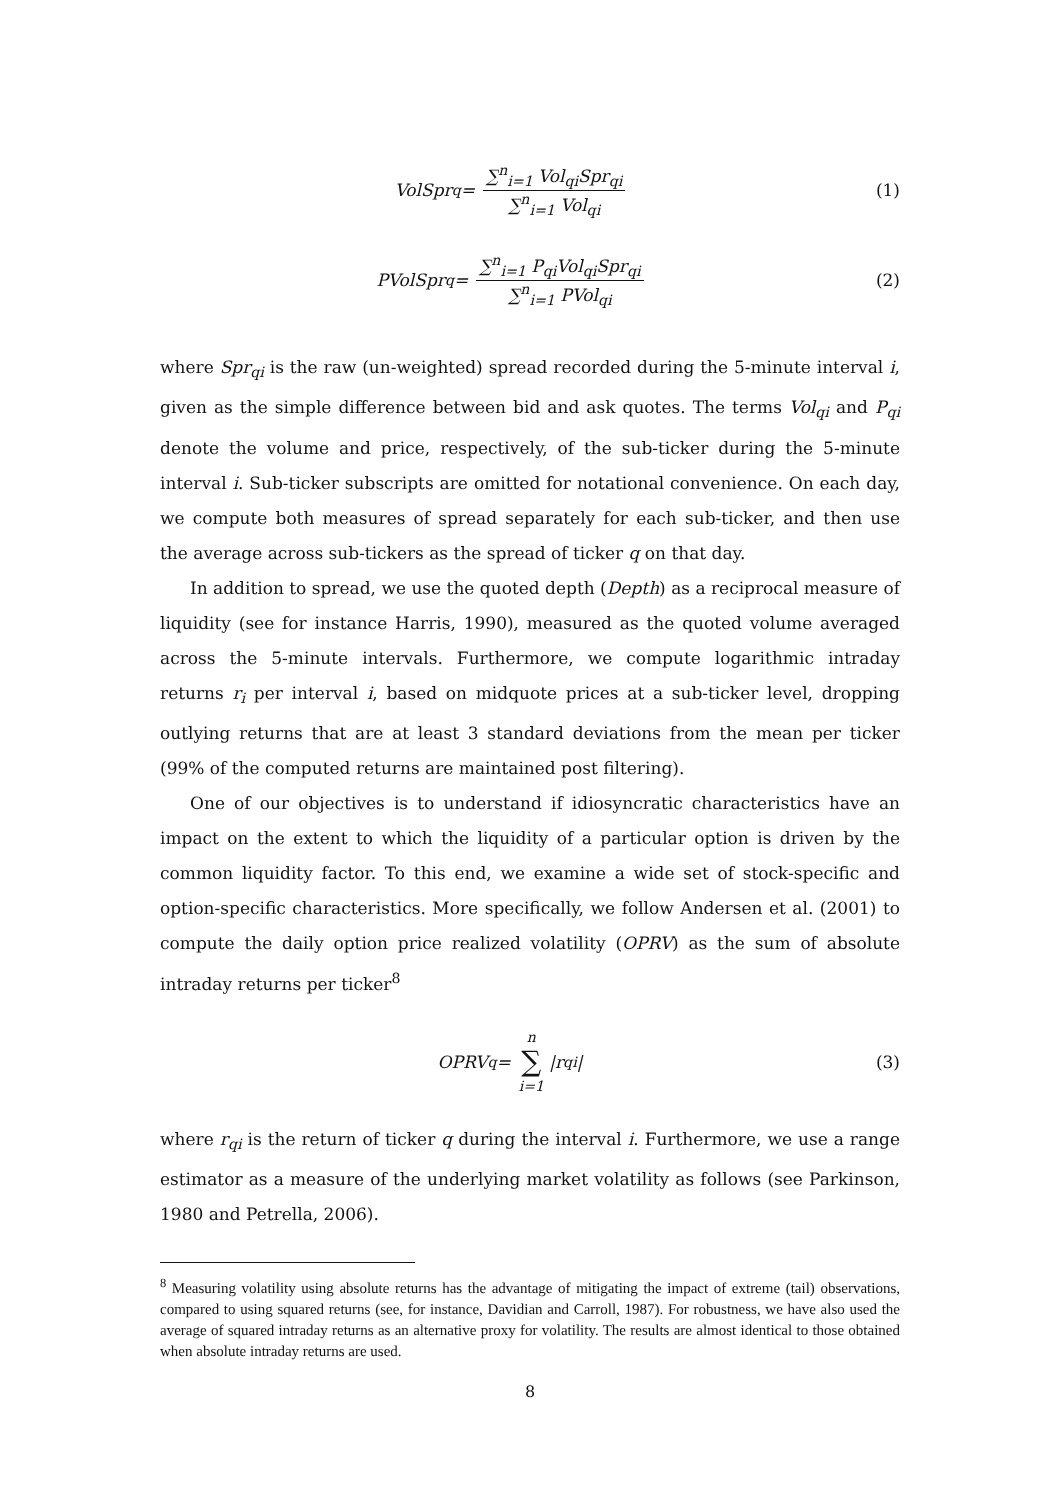VolSpr<sub>q</sub> = ∑<sup>n</sup><sub>i=1</sub> Vol<sub>qi</sub>Spr<sub>qi</sub> ∑<sup>n</sup><sub>i=1</sub> Vol<sub>qi</sub>
(1)
PVolSpr<sub>q</sub> = ∑<sup>n</sup><sub>i=1</sub> P<sub>qi</sub>Vol<sub>qi</sub>Spr<sub>qi</sub> ∑<sup>n</sup><sub>i=1</sub> PVol<sub>qi</sub>
(2)
where Spr<sub>qi</sub> is the raw (un-weighted) spread recorded during the 5-minute interval i, given as the simple difference between bid and ask quotes. The terms Vol<sub>qi</sub> and P<sub>qi</sub> denote the volume and price, respectively, of the sub-ticker during the 5-minute interval i. Sub-ticker subscripts are omitted for notational convenience. On each day, we compute both measures of spread separately for each sub-ticker, and then use the average across sub-tickers as the spread of ticker q on that day.
In addition to spread, we use the quoted depth (Depth) as a reciprocal measure of liquidity (see for instance Harris, 1990), measured as the quoted volume averaged across the 5-minute intervals. Furthermore, we compute logarithmic intraday returns r<sub>i</sub> per interval i, based on midquote prices at a sub-ticker level, dropping outlying returns that are at least 3 standard deviations from the mean per ticker (99% of the computed returns are maintained post filtering).
One of our objectives is to understand if idiosyncratic characteristics have an impact on the extent to which the liquidity of a particular option is driven by the common liquidity factor. To this end, we examine a wide set of stock-specific and option-specific characteristics. More specifically, we follow Andersen et al. (2001) to compute the daily option price realized volatility (OPRV) as the sum of absolute intraday returns per ticker<sup>8</sup>
OPRV<sub>q</sub> = n ∑ i=1 |r<sub>qi</sub>| (3)
where r<sub>qi</sub> is the return of ticker q during the interval i. Furthermore, we use a range estimator as a measure of the underlying market volatility as follows (see Parkinson, 1980 and Petrella, 2006).
<sup>8</sup> Measuring volatility using absolute returns has the advantage of mitigating the impact of extreme (tail) observations, compared to using squared returns (see, for instance, Davidian and Carroll, 1987). For robustness, we have also used the average of squared intraday returns as an alternative proxy for volatility. The results are almost identical to those obtained when absolute intraday returns are used.
8